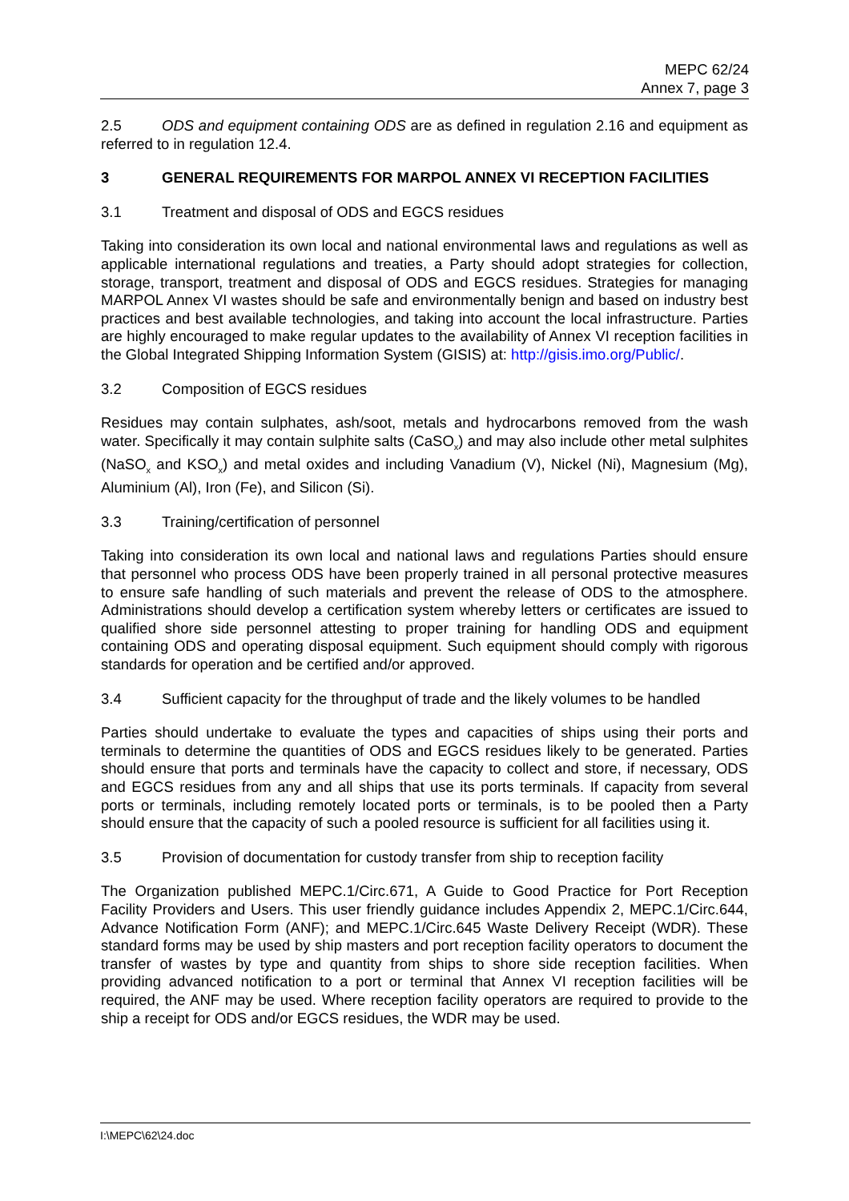MEPC 62/24
Annex 7, page 3
2.5 ODS and equipment containing ODS are as defined in regulation 2.16 and equipment as referred to in regulation 12.4.
3 GENERAL REQUIREMENTS FOR MARPOL ANNEX VI RECEPTION FACILITIES
3.1 Treatment and disposal of ODS and EGCS residues
Taking into consideration its own local and national environmental laws and regulations as well as applicable international regulations and treaties, a Party should adopt strategies for collection, storage, transport, treatment and disposal of ODS and EGCS residues. Strategies for managing MARPOL Annex VI wastes should be safe and environmentally benign and based on industry best practices and best available technologies, and taking into account the local infrastructure. Parties are highly encouraged to make regular updates to the availability of Annex VI reception facilities in the Global Integrated Shipping Information System (GISIS) at: http://gisis.imo.org/Public/.
3.2 Composition of EGCS residues
Residues may contain sulphates, ash/soot, metals and hydrocarbons removed from the wash water. Specifically it may contain sulphite salts (CaSO<sub>x</sub>) and may also include other metal sulphites (NaSO<sub>x</sub> and KSO<sub>x</sub>) and metal oxides and including Vanadium (V), Nickel (Ni), Magnesium (Mg), Aluminium (Al), Iron (Fe), and Silicon (Si).
3.3 Training/certification of personnel
Taking into consideration its own local and national laws and regulations Parties should ensure that personnel who process ODS have been properly trained in all personal protective measures to ensure safe handling of such materials and prevent the release of ODS to the atmosphere. Administrations should develop a certification system whereby letters or certificates are issued to qualified shore side personnel attesting to proper training for handling ODS and equipment containing ODS and operating disposal equipment. Such equipment should comply with rigorous standards for operation and be certified and/or approved.
3.4 Sufficient capacity for the throughput of trade and the likely volumes to be handled
Parties should undertake to evaluate the types and capacities of ships using their ports and terminals to determine the quantities of ODS and EGCS residues likely to be generated. Parties should ensure that ports and terminals have the capacity to collect and store, if necessary, ODS and EGCS residues from any and all ships that use its ports terminals. If capacity from several ports or terminals, including remotely located ports or terminals, is to be pooled then a Party should ensure that the capacity of such a pooled resource is sufficient for all facilities using it.
3.5 Provision of documentation for custody transfer from ship to reception facility
The Organization published MEPC.1/Circ.671, A Guide to Good Practice for Port Reception Facility Providers and Users. This user friendly guidance includes Appendix 2, MEPC.1/Circ.644, Advance Notification Form (ANF); and MEPC.1/Circ.645 Waste Delivery Receipt (WDR). These standard forms may be used by ship masters and port reception facility operators to document the transfer of wastes by type and quantity from ships to shore side reception facilities. When providing advanced notification to a port or terminal that Annex VI reception facilities will be required, the ANF may be used. Where reception facility operators are required to provide to the ship a receipt for ODS and/or EGCS residues, the WDR may be used.
I:\MEPC\62\24.doc